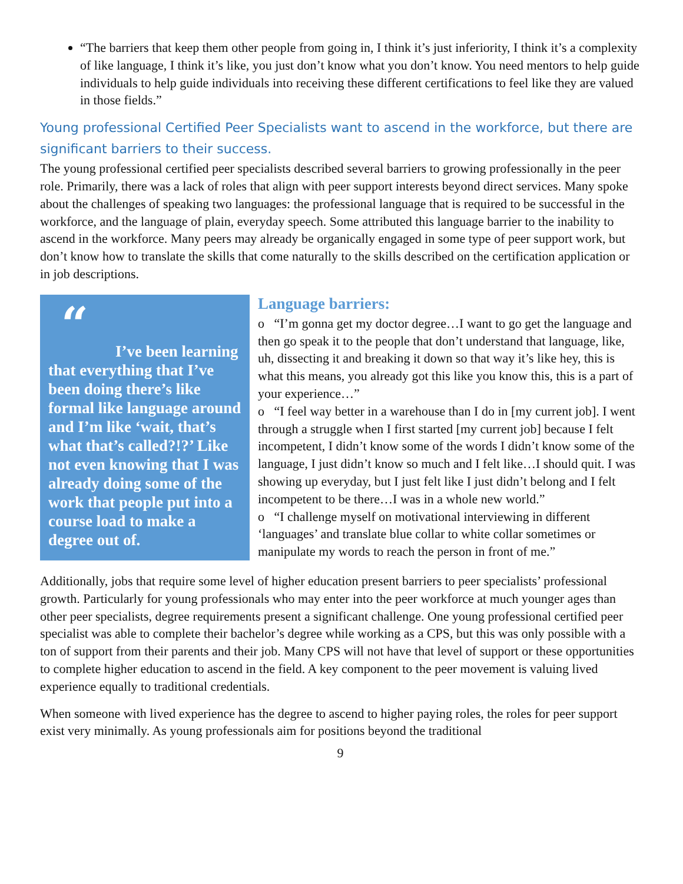“The barriers that keep them other people from going in, I think it’s just inferiority, I think it’s a complexity of like language, I think it’s like, you just don’t know what you don’t know. You need mentors to help guide individuals to help guide individuals into receiving these different certifications to feel like they are valued in those fields.”
Young professional Certified Peer Specialists want to ascend in the workforce, but there are significant barriers to their success.
The young professional certified peer specialists described several barriers to growing professionally in the peer role. Primarily, there was a lack of roles that align with peer support interests beyond direct services. Many spoke about the challenges of speaking two languages: the professional language that is required to be successful in the workforce, and the language of plain, everyday speech. Some attributed this language barrier to the inability to ascend in the workforce. Many peers may already be organically engaged in some type of peer support work, but don’t know how to translate the skills that come naturally to the skills described on the certification application or in job descriptions.
“
I’ve been learning that everything that I’ve been doing there’s like formal like language around and I’m like ‘wait, that’s what that’s called?!?’ Like not even knowing that I was already doing some of the work that people put into a course load to make a degree out of.
Language barriers:
o “I’m gonna get my doctor degree…I want to go get the language and then go speak it to the people that don’t understand that language, like, uh, dissecting it and breaking it down so that way it’s like hey, this is what this means, you already got this like you know this, this is a part of your experience…”
o “I feel way better in a warehouse than I do in [my current job]. I went through a struggle when I first started [my current job] because I felt incompetent, I didn’t know some of the words I didn’t know some of the language, I just didn’t know so much and I felt like…I should quit. I was showing up everyday, but I just felt like I just didn’t belong and I felt incompetent to be there…I was in a whole new world.”
o “I challenge myself on motivational interviewing in different ‘languages’ and translate blue collar to white collar sometimes or manipulate my words to reach the person in front of me.”
Additionally, jobs that require some level of higher education present barriers to peer specialists’ professional growth. Particularly for young professionals who may enter into the peer workforce at much younger ages than other peer specialists, degree requirements present a significant challenge. One young professional certified peer specialist was able to complete their bachelor’s degree while working as a CPS, but this was only possible with a ton of support from their parents and their job. Many CPS will not have that level of support or these opportunities to complete higher education to ascend in the field. A key component to the peer movement is valuing lived experience equally to traditional credentials.
When someone with lived experience has the degree to ascend to higher paying roles, the roles for peer support exist very minimally. As young professionals aim for positions beyond the traditional
9